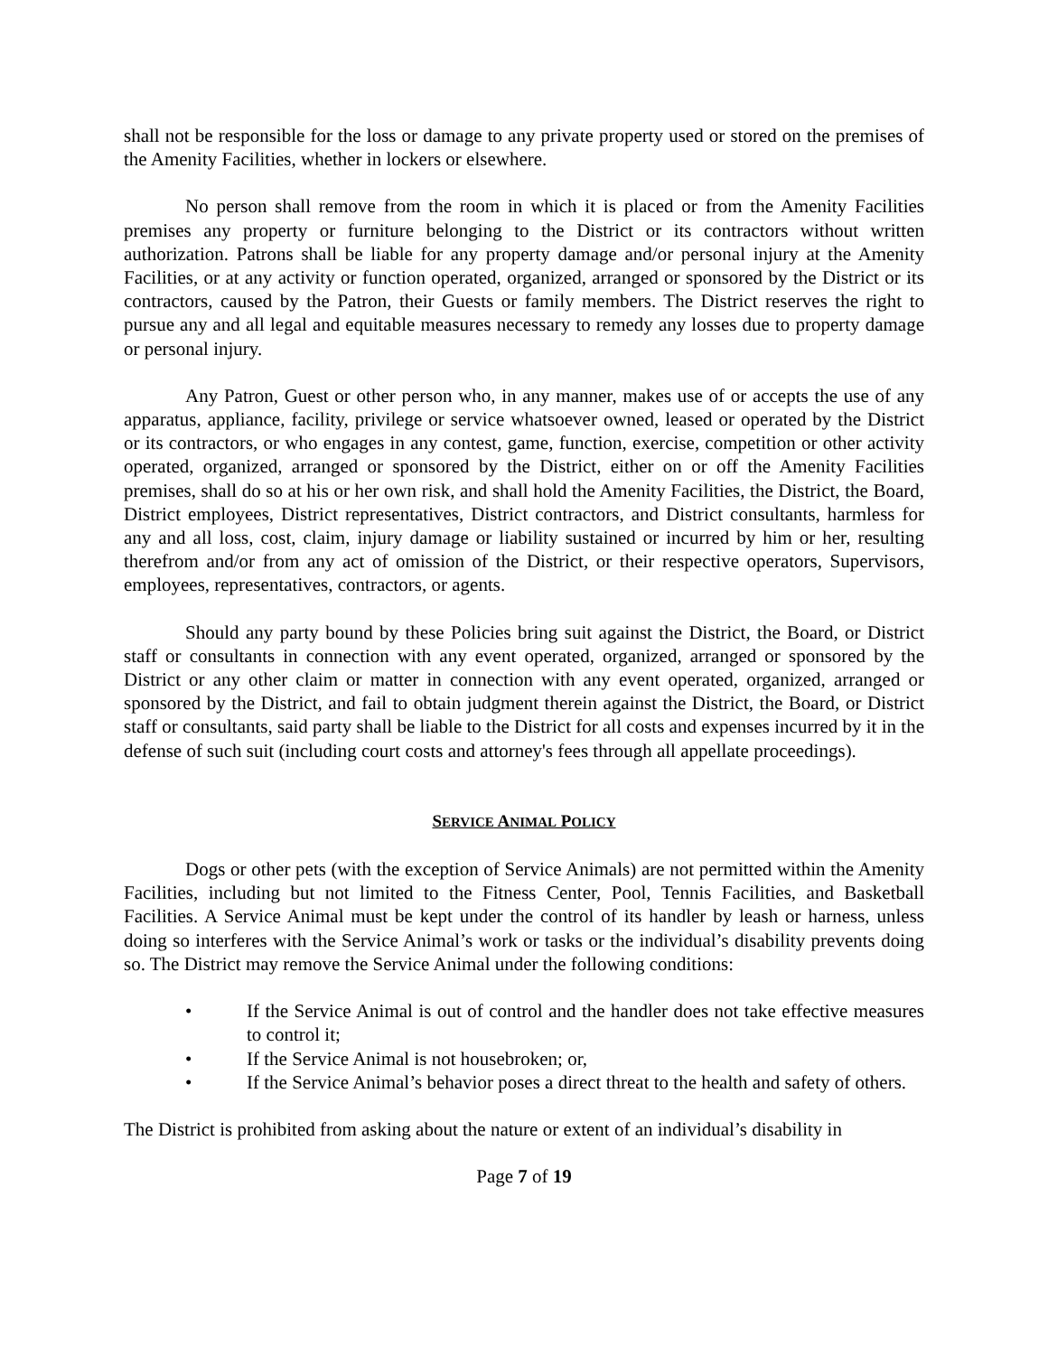shall not be responsible for the loss or damage to any private property used or stored on the premises of the Amenity Facilities, whether in lockers or elsewhere.
No person shall remove from the room in which it is placed or from the Amenity Facilities premises any property or furniture belonging to the District or its contractors without written authorization. Patrons shall be liable for any property damage and/or personal injury at the Amenity Facilities, or at any activity or function operated, organized, arranged or sponsored by the District or its contractors, caused by the Patron, their Guests or family members. The District reserves the right to pursue any and all legal and equitable measures necessary to remedy any losses due to property damage or personal injury.
Any Patron, Guest or other person who, in any manner, makes use of or accepts the use of any apparatus, appliance, facility, privilege or service whatsoever owned, leased or operated by the District or its contractors, or who engages in any contest, game, function, exercise, competition or other activity operated, organized, arranged or sponsored by the District, either on or off the Amenity Facilities premises, shall do so at his or her own risk, and shall hold the Amenity Facilities, the District, the Board, District employees, District representatives, District contractors, and District consultants, harmless for any and all loss, cost, claim, injury damage or liability sustained or incurred by him or her, resulting therefrom and/or from any act of omission of the District, or their respective operators, Supervisors, employees, representatives, contractors, or agents.
Should any party bound by these Policies bring suit against the District, the Board, or District staff or consultants in connection with any event operated, organized, arranged or sponsored by the District or any other claim or matter in connection with any event operated, organized, arranged or sponsored by the District, and fail to obtain judgment therein against the District, the Board, or District staff or consultants, said party shall be liable to the District for all costs and expenses incurred by it in the defense of such suit (including court costs and attorney's fees through all appellate proceedings).
SERVICE ANIMAL POLICY
Dogs or other pets (with the exception of Service Animals) are not permitted within the Amenity Facilities, including but not limited to the Fitness Center, Pool, Tennis Facilities, and Basketball Facilities. A Service Animal must be kept under the control of its handler by leash or harness, unless doing so interferes with the Service Animal’s work or tasks or the individual’s disability prevents doing so. The District may remove the Service Animal under the following conditions:
• If the Service Animal is out of control and the handler does not take effective measures to control it;
• If the Service Animal is not housebroken; or,
• If the Service Animal’s behavior poses a direct threat to the health and safety of others.
The District is prohibited from asking about the nature or extent of an individual’s disability in
Page 7 of 19